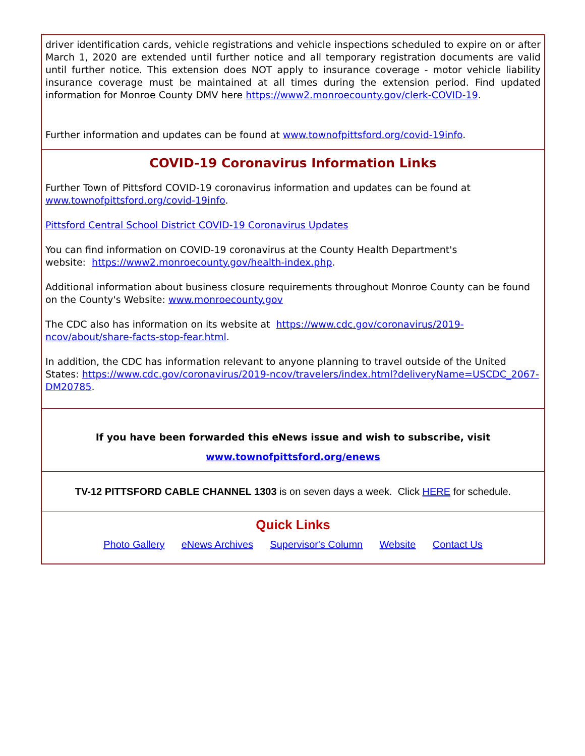driver identification cards, vehicle registrations and vehicle inspections scheduled to expire on or after March 1, 2020 are extended until further notice and all temporary registration documents are valid until further notice. This extension does NOT apply to insurance coverage - motor vehicle liability insurance coverage must be maintained at all times during the extension period. Find updated information for Monroe County DMV here https://www2.monroecounty.gov/clerk-COVID-19.
Further information and updates can be found at www.townofpittsford.org/covid-19info.
COVID-19 Coronavirus Information Links
Further Town of Pittsford COVID-19 coronavirus information and updates can be found at www.townofpittsford.org/covid-19info.
Pittsford Central School District COVID-19 Coronavirus Updates
You can find information on COVID-19 coronavirus at the County Health Department's
website: https://www2.monroecounty.gov/health-index.php.
Additional information about business closure requirements throughout Monroe County can be found on the County's Website: www.monroecounty.gov
The CDC also has information on its website at https://www.cdc.gov/coronavirus/2019-ncov/about/share-facts-stop-fear.html.
In addition, the CDC has information relevant to anyone planning to travel outside of the United States: https://www.cdc.gov/coronavirus/2019-ncov/travelers/index.html?deliveryName=USCDC_2067-DM20785.
If you have been forwarded this eNews issue and wish to subscribe, visit
www.townofpittsford.org/enews
TV-12 PITTSFORD CABLE CHANNEL 1303 is on seven days a week. Click HERE for schedule.
Quick Links
Photo Gallery eNews Archives Supervisor's Column Website Contact Us